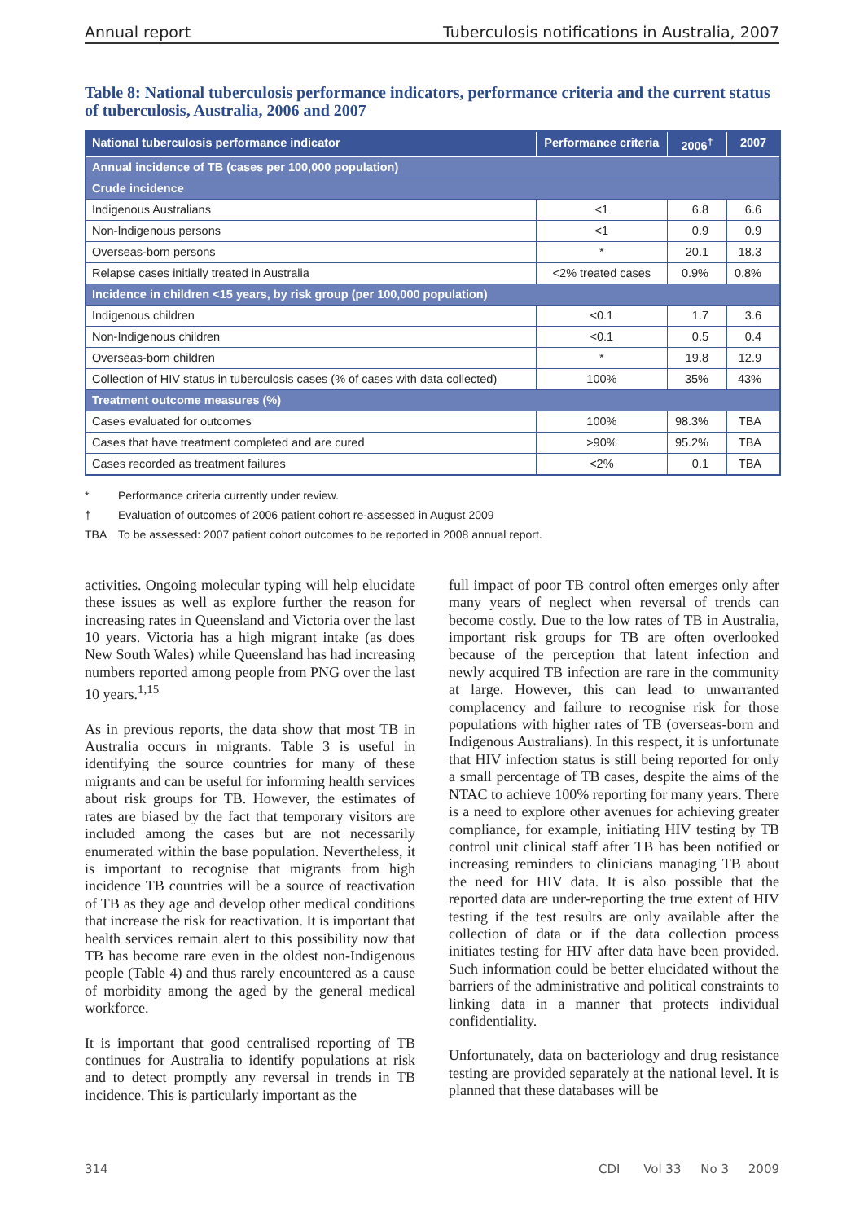Annual report Tuberculosis notifications in Australia, 2007
Table 8: National tuberculosis performance indicators, performance criteria and the current status of tuberculosis, Australia, 2006 and 2007
| National tuberculosis performance indicator | Performance criteria | 2006<sup>†</sup> | 2007 |
| --- | --- | --- | --- |
| Annual incidence of TB (cases per 100,000 population) | | | |
| Crude incidence | | | |
| Indigenous Australians | <1 | 6.8 | 6.6 |
| Non-Indigenous persons | <1 | 0.9 | 0.9 |
| Overseas-born persons | * | 20.1 | 18.3 |
| Relapse cases initially treated in Australia | <2% treated cases | 0.9% | 0.8% |
| Incidence in children <15 years, by risk group (per 100,000 population) | | | |
| Indigenous children | <0.1 | 1.7 | 3.6 |
| Non-Indigenous children | <0.1 | 0.5 | 0.4 |
| Overseas-born children | * | 19.8 | 12.9 |
| Collection of HIV status in tuberculosis cases (% of cases with data collected) | 100% | 35% | 43% |
| Treatment outcome measures (%) | | | |
| Cases evaluated for outcomes | 100% | 98.3% | TBA |
| Cases that have treatment completed and are cured | >90% | 95.2% | TBA |
| Cases recorded as treatment failures | <2% | 0.1 | TBA |
* Performance criteria currently under review.
† Evaluation of outcomes of 2006 patient cohort re-assessed in August 2009
TBA To be assessed: 2007 patient cohort outcomes to be reported in 2008 annual report.
activities. Ongoing molecular typing will help elucidate these issues as well as explore further the reason for increasing rates in Queensland and Victoria over the last 10 years. Victoria has a high migrant intake (as does New South Wales) while Queensland has had increasing numbers reported among people from PNG over the last 10 years.<sup>1,15</sup>
As in previous reports, the data show that most TB in Australia occurs in migrants. Table 3 is useful in identifying the source countries for many of these migrants and can be useful for informing health services about risk groups for TB. However, the estimates of rates are biased by the fact that temporary visitors are included among the cases but are not necessarily enumerated within the base population. Nevertheless, it is important to recognise that migrants from high incidence TB countries will be a source of reactivation of TB as they age and develop other medical conditions that increase the risk for reactivation. It is important that health services remain alert to this possibility now that TB has become rare even in the oldest non-Indigenous people (Table 4) and thus rarely encountered as a cause of morbidity among the aged by the general medical workforce.
It is important that good centralised reporting of TB continues for Australia to identify populations at risk and to detect promptly any reversal in trends in TB incidence. This is particularly important as the
full impact of poor TB control often emerges only after many years of neglect when reversal of trends can become costly. Due to the low rates of TB in Australia, important risk groups for TB are often overlooked because of the perception that latent infection and newly acquired TB infection are rare in the community at large. However, this can lead to unwarranted complacency and failure to recognise risk for those populations with higher rates of TB (overseas-born and Indigenous Australians). In this respect, it is unfortunate that HIV infection status is still being reported for only a small percentage of TB cases, despite the aims of the NTAC to achieve 100% reporting for many years. There is a need to explore other avenues for achieving greater compliance, for example, initiating HIV testing by TB control unit clinical staff after TB has been notified or increasing reminders to clinicians managing TB about the need for HIV data. It is also possible that the reported data are under-reporting the true extent of HIV testing if the test results are only available after the collection of data or if the data collection process initiates testing for HIV after data have been provided. Such information could be better elucidated without the barriers of the administrative and political constraints to linking data in a manner that protects individual confidentiality.
Unfortunately, data on bacteriology and drug resistance testing are provided separately at the national level. It is planned that these databases will be
314 CDI Vol 33 No 3 2009